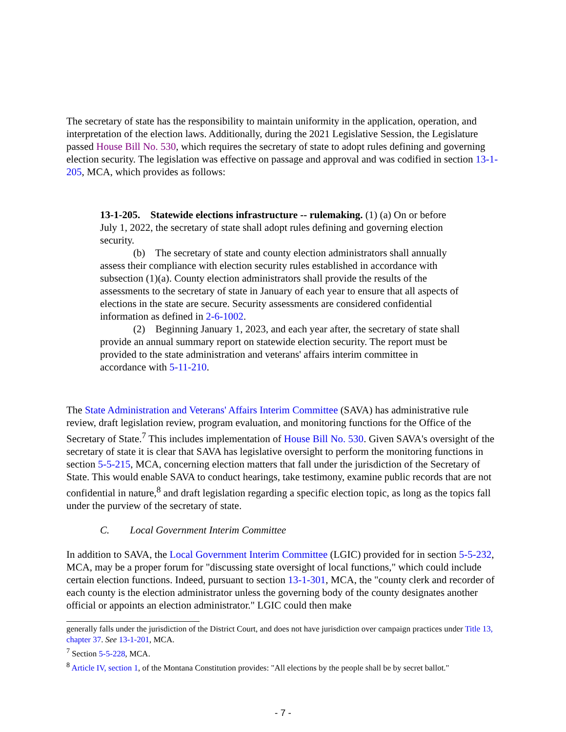The secretary of state has the responsibility to maintain uniformity in the application, operation, and interpretation of the election laws. Additionally, during the 2021 Legislative Session, the Legislature passed House Bill No. 530, which requires the secretary of state to adopt rules defining and governing election security. The legislation was effective on passage and approval and was codified in section 13-1-205, MCA, which provides as follows:
13-1-205. Statewide elections infrastructure -- rulemaking. (1) (a) On or before July 1, 2022, the secretary of state shall adopt rules defining and governing election security.
(b) The secretary of state and county election administrators shall annually assess their compliance with election security rules established in accordance with subsection (1)(a). County election administrators shall provide the results of the assessments to the secretary of state in January of each year to ensure that all aspects of elections in the state are secure. Security assessments are considered confidential information as defined in 2-6-1002.
(2) Beginning January 1, 2023, and each year after, the secretary of state shall provide an annual summary report on statewide election security. The report must be provided to the state administration and veterans' affairs interim committee in accordance with 5-11-210.
The State Administration and Veterans' Affairs Interim Committee (SAVA) has administrative rule review, draft legislation review, program evaluation, and monitoring functions for the Office of the Secretary of State.<sup>7</sup> This includes implementation of House Bill No. 530. Given SAVA's oversight of the secretary of state it is clear that SAVA has legislative oversight to perform the monitoring functions in section 5-5-215, MCA, concerning election matters that fall under the jurisdiction of the Secretary of State. This would enable SAVA to conduct hearings, take testimony, examine public records that are not confidential in nature,<sup>8</sup> and draft legislation regarding a specific election topic, as long as the topics fall under the purview of the secretary of state.
C. Local Government Interim Committee
In addition to SAVA, the Local Government Interim Committee (LGIC) provided for in section 5-5-232, MCA, may be a proper forum for "discussing state oversight of local functions," which could include certain election functions. Indeed, pursuant to section 13-1-301, MCA, the "county clerk and recorder of each county is the election administrator unless the governing body of the county designates another official or appoints an election administrator." LGIC could then make
generally falls under the jurisdiction of the District Court, and does not have jurisdiction over campaign practices under Title 13, chapter 37. See 13-1-201, MCA.
<sup>7</sup> Section 5-5-228, MCA.
<sup>8</sup> Article IV, section 1, of the Montana Constitution provides: "All elections by the people shall be by secret ballot."
- 7 -